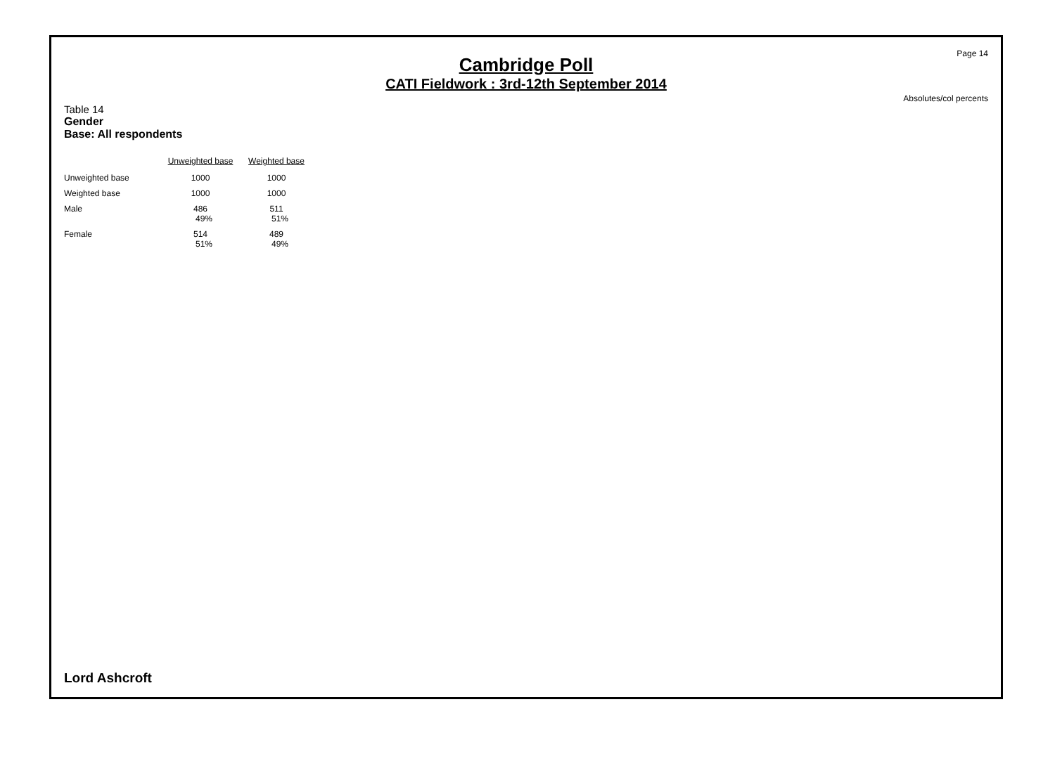Page 14
Cambridge Poll
CATI Fieldwork : 3rd-12th September 2014
Absolutes/col percents
Table 14
Gender
Base: All respondents
| | Unweighted base | Weighted base |
| Unweighted base | 1000 | 1000 |
| Weighted base | 1000 | 1000 |
| Male | 486 49% | 511 51% |
| Female | 514 51% | 489 49% |
Lord Ashcroft